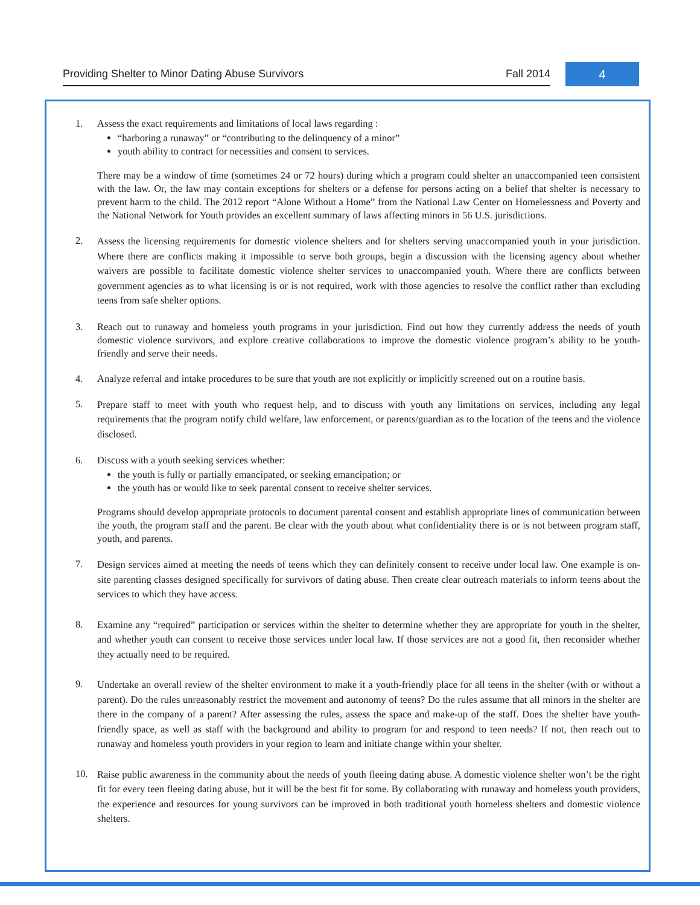Providing Shelter to Minor Dating Abuse Survivors Fall 2014
4
1. Assess the exact requirements and limitations of local laws regarding :
“harboring a runaway” or “contributing to the delinquency of a minor”
youth ability to contract for necessities and consent to services.
There may be a window of time (sometimes 24 or 72 hours) during which a program could shelter an unaccompanied teen consistent with the law. Or, the law may contain exceptions for shelters or a defense for persons acting on a belief that shelter is necessary to prevent harm to the child. The 2012 report “Alone Without a Home” from the National Law Center on Homelessness and Poverty and the National Network for Youth provides an excellent summary of laws affecting minors in 56 U.S. jurisdictions.
2.
Assess the licensing requirements for domestic violence shelters and for shelters serving unaccompanied youth in your jurisdiction. Where there are conflicts making it impossible to serve both groups, begin a discussion with the licensing agency about whether waivers are possible to facilitate domestic violence shelter services to unaccompanied youth. Where there are conflicts between government agencies as to what licensing is or is not required, work with those agencies to resolve the conflict rather than excluding teens from safe shelter options.
3. Reach out to runaway and homeless youth programs in your jurisdiction. Find out how they currently address the needs of youth domestic violence survivors, and explore creative collaborations to improve the domestic violence program’s ability to be youth-friendly and serve their needs.
4. Analyze referral and intake procedures to be sure that youth are not explicitly or implicitly screened out on a routine basis.
5.
Prepare staff to meet with youth who request help, and to discuss with youth any limitations on services, including any legal requirements that the program notify child welfare, law enforcement, or parents/guardian as to the location of the teens and the violence disclosed.
6. Discuss with a youth seeking services whether:
the youth is fully or partially emancipated, or seeking emancipation; or
the youth has or would like to seek parental consent to receive shelter services.
Programs should develop appropriate protocols to document parental consent and establish appropriate lines of communication between the youth, the program staff and the parent. Be clear with the youth about what confidentiality there is or is not between program staff, youth, and parents.
7.
Design services aimed at meeting the needs of teens which they can definitely consent to receive under local law. One example is on-site parenting classes designed specifically for survivors of dating abuse. Then create clear outreach materials to inform teens about the services to which they have access.
8.
Examine any “required” participation or services within the shelter to determine whether they are appropriate for youth in the shelter, and whether youth can consent to receive those services under local law. If those services are not a good fit, then reconsider whether they actually need to be required.
9.
Undertake an overall review of the shelter environment to make it a youth-friendly place for all teens in the shelter (with or without a parent). Do the rules unreasonably restrict the movement and autonomy of teens? Do the rules assume that all minors in the shelter are there in the company of a parent? After assessing the rules, assess the space and make-up of the staff. Does the shelter have youth-friendly space, as well as staff with the background and ability to program for and respond to teen needs? If not, then reach out to runaway and homeless youth providers in your region to learn and initiate change within your shelter.
10.
Raise public awareness in the community about the needs of youth fleeing dating abuse. A domestic violence shelter won’t be the right fit for every teen fleeing dating abuse, but it will be the best fit for some. By collaborating with runaway and homeless youth providers, the experience and resources for young survivors can be improved in both traditional youth homeless shelters and domestic violence shelters.